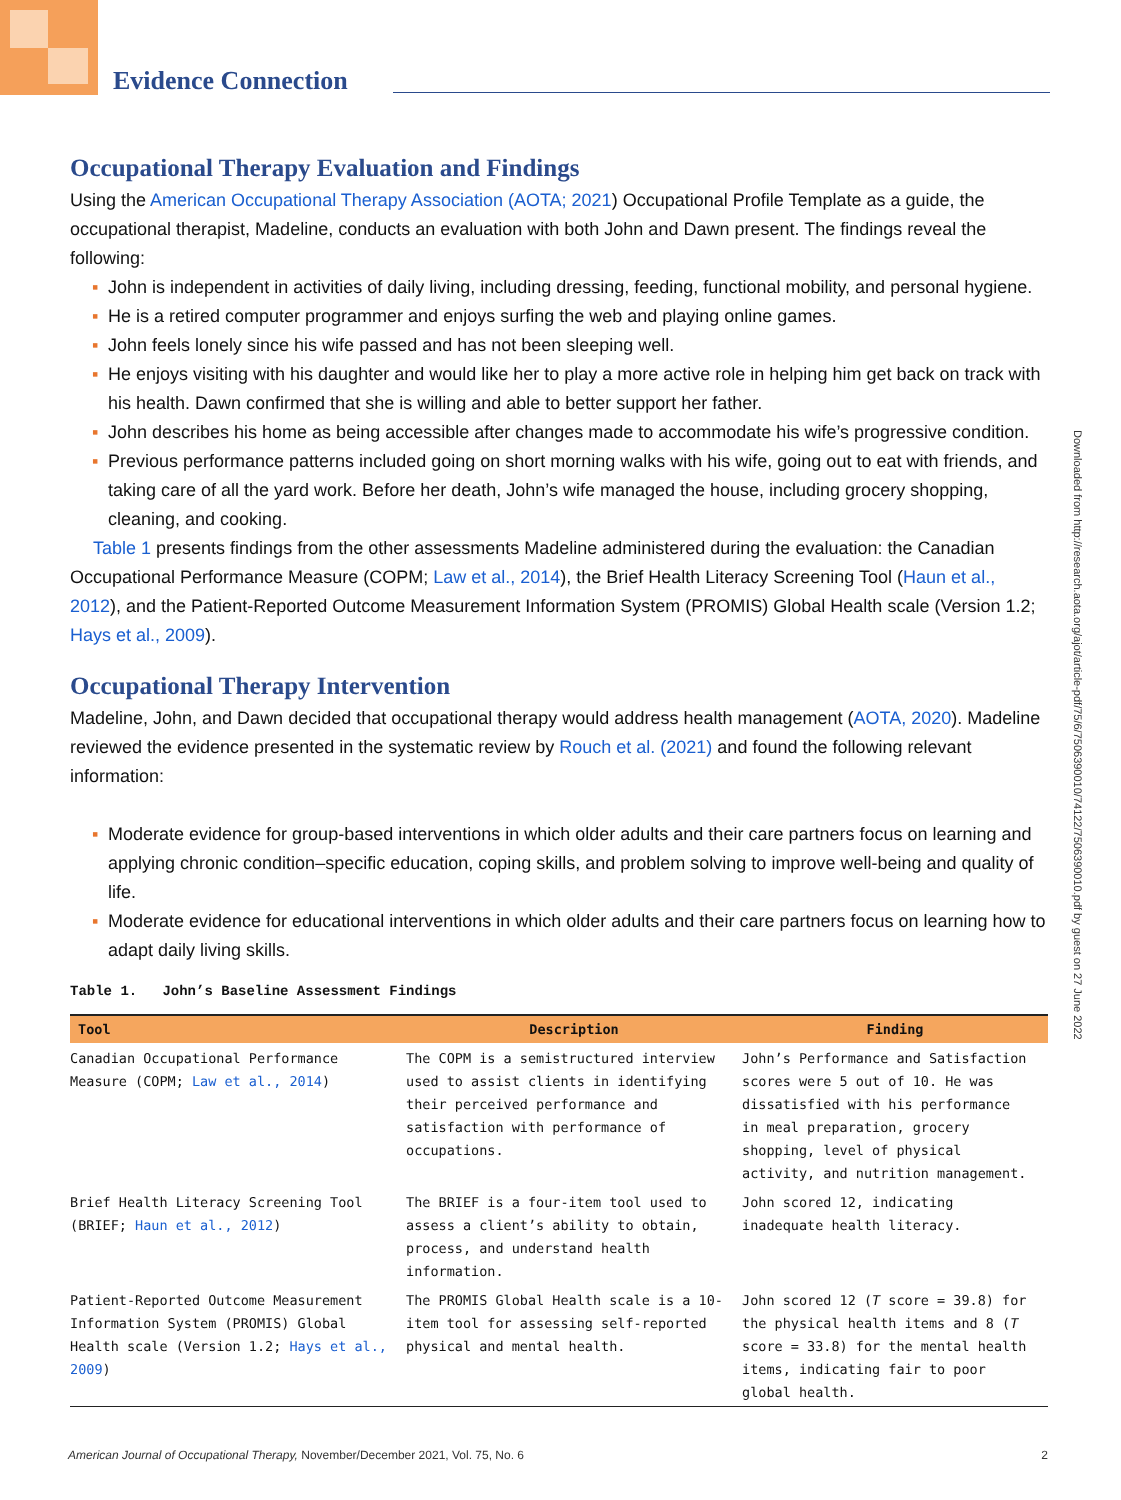Evidence Connection
Downloaded from http://research.aota.org/ajot/article-pdf/75/6/7506390010/74122/7506390010.pdf by guest on 27 June 2022
Occupational Therapy Evaluation and Findings
Using the American Occupational Therapy Association (AOTA; 2021) Occupational Profile Template as a guide, the occupational therapist, Madeline, conducts an evaluation with both John and Dawn present. The findings reveal the following:
▪ John is independent in activities of daily living, including dressing, feeding, functional mobility, and personal hygiene.
▪ He is a retired computer programmer and enjoys surfing the web and playing online games.
▪ John feels lonely since his wife passed and has not been sleeping well.
▪ He enjoys visiting with his daughter and would like her to play a more active role in helping him get back on track with his health. Dawn confirmed that she is willing and able to better support her father.
▪ John describes his home as being accessible after changes made to accommodate his wife’s progressive condition.
▪ Previous performance patterns included going on short morning walks with his wife, going out to eat with friends, and taking care of all the yard work. Before her death, John’s wife managed the house, including grocery shopping, cleaning, and cooking.
Table 1 presents findings from the other assessments Madeline administered during the evaluation: the Canadian Occupational Performance Measure (COPM; Law et al., 2014), the Brief Health Literacy Screening Tool (Haun et al., 2012), and the Patient-Reported Outcome Measurement Information System (PROMIS) Global Health scale (Version 1.2; Hays et al., 2009).
Occupational Therapy Intervention
Madeline, John, and Dawn decided that occupational therapy would address health management (AOTA, 2020). Madeline reviewed the evidence presented in the systematic review by Rouch et al. (2021) and found the following relevant information:
▪ Moderate evidence for group-based interventions in which older adults and their care partners focus on learning and applying chronic condition–specific education, coping skills, and problem solving to improve well-being and quality of life.
▪ Moderate evidence for educational interventions in which older adults and their care partners focus on learning how to adapt daily living skills.
Table 1. John’s Baseline Assessment Findings
| Tool | Description | Finding |
| --- | --- | --- |
| Canadian Occupational Performance Measure (COPM; Law et al., 2014 ) | The COPM is a semistructured interview used to assist clients in identifying their perceived performance and satisfaction with performance of occupations. | John’s Performance and Satisfaction scores were 5 out of 10. He was dissatisfied with his performance in meal preparation, grocery shopping, level of physical activity, and nutrition management. |
| Brief Health Literacy Screening Tool (BRIEF; Haun et al., 2012 ) | The BRIEF is a four-item tool used to assess a client’s ability to obtain, process, and understand health information. | John scored 12, indicating inadequate health literacy. |
| Patient-Reported Outcome Measurement Information System (PROMIS) Global Health scale (Version 1.2; Hays et al., 2009 ) | The PROMIS Global Health scale is a 10-item tool for assessing self-reported physical and mental health. | John scored 12 ( T score = 39.8) for the physical health items and 8 ( T score = 33.8) for the mental health items, indicating fair to poor global health. |
American Journal of Occupational Therapy, November/December 2021, Vol. 75, No. 6 2